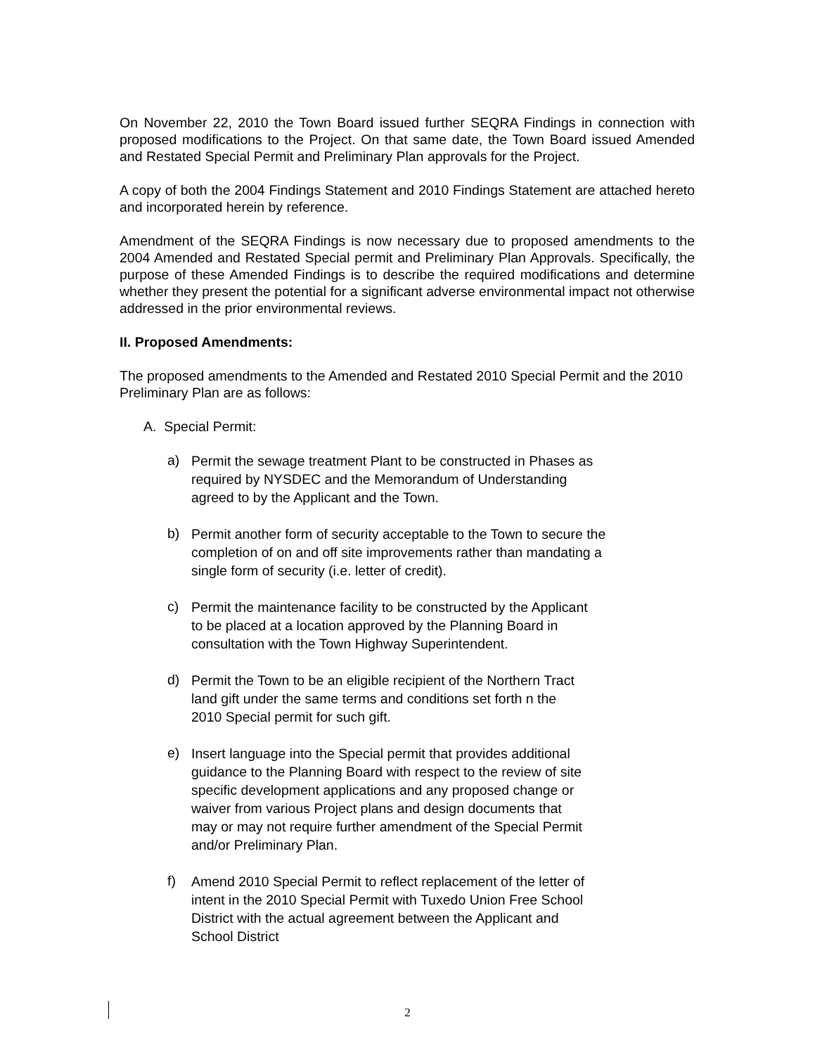On November 22, 2010 the Town Board issued further SEQRA Findings in connection with proposed modifications to the Project. On that same date, the Town Board issued Amended and Restated Special Permit and Preliminary Plan approvals for the Project.
A copy of both the 2004 Findings Statement and 2010 Findings Statement are attached hereto and incorporated herein by reference.
Amendment of the SEQRA Findings is now necessary due to proposed amendments to the 2004 Amended and Restated Special permit and Preliminary Plan Approvals. Specifically, the purpose of these Amended Findings is to describe the required modifications and determine whether they present the potential for a significant adverse environmental impact not otherwise addressed in the prior environmental reviews.
II. Proposed Amendments:
The proposed amendments to the Amended and Restated 2010 Special Permit and the 2010 Preliminary Plan are as follows:
A. Special Permit:
a) Permit the sewage treatment Plant to be constructed in Phases as required by NYSDEC and the Memorandum of Understanding agreed to by the Applicant and the Town.
b) Permit another form of security acceptable to the Town to secure the completion of on and off site improvements rather than mandating a single form of security (i.e. letter of credit).
c) Permit the maintenance facility to be constructed by the Applicant
to be placed at a location approved by the Planning Board in
consultation with the Town Highway Superintendent.
d) Permit the Town to be an eligible recipient of the Northern Tract
land gift under the same terms and conditions set forth n the
2010 Special permit for such gift.
e) Insert language into the Special permit that provides additional
guidance to the Planning Board with respect to the review of site
specific development applications and any proposed change or
waiver from various Project plans and design documents that
may or may not require further amendment of the Special Permit
and/or Preliminary Plan.
f) Amend 2010 Special Permit to reflect replacement of the letter of
intent in the 2010 Special Permit with Tuxedo Union Free School
District with the actual agreement between the Applicant and
School District
2